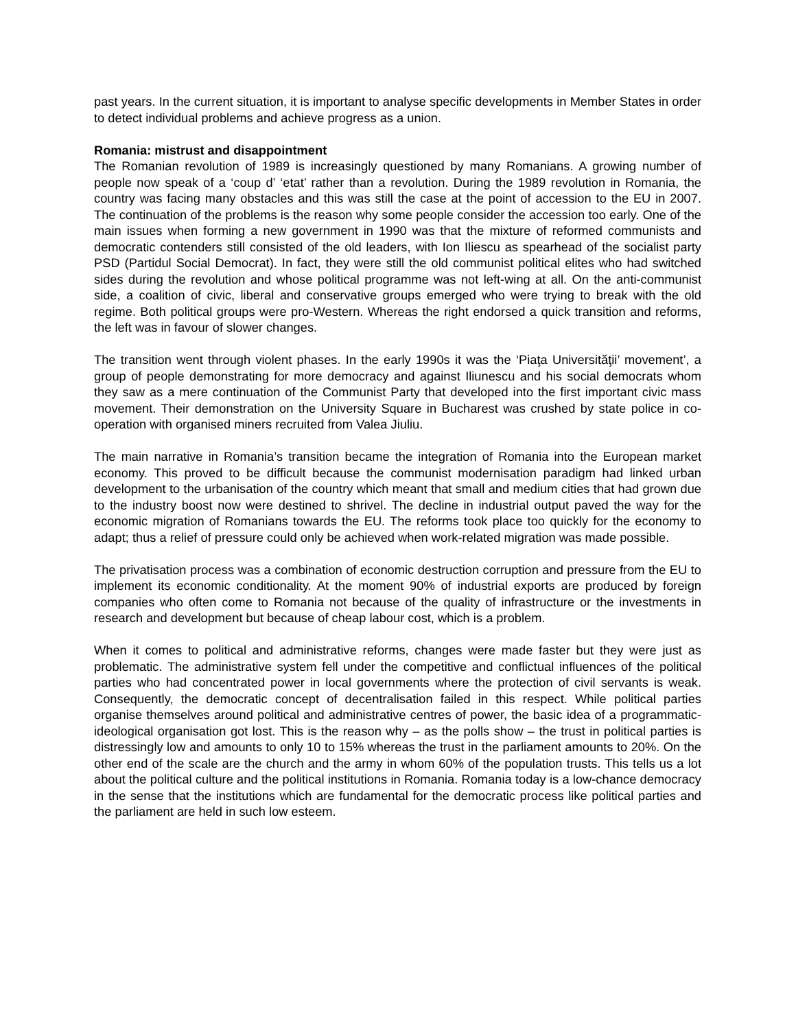past years. In the current situation, it is important to analyse specific developments in Member States in order to detect individual problems and achieve progress as a union.
Romania: mistrust and disappointment
The Romanian revolution of 1989 is increasingly questioned by many Romanians. A growing number of people now speak of a ‘coup d’ ‘etat’ rather than a revolution. During the 1989 revolution in Romania, the country was facing many obstacles and this was still the case at the point of accession to the EU in 2007. The continuation of the problems is the reason why some people consider the accession too early. One of the main issues when forming a new government in 1990 was that the mixture of reformed communists and democratic contenders still consisted of the old leaders, with Ion Iliescu as spearhead of the socialist party PSD (Partidul Social Democrat). In fact, they were still the old communist political elites who had switched sides during the revolution and whose political programme was not left-wing at all. On the anti-communist side, a coalition of civic, liberal and conservative groups emerged who were trying to break with the old regime. Both political groups were pro-Western. Whereas the right endorsed a quick transition and reforms, the left was in favour of slower changes.
The transition went through violent phases. In the early 1990s it was the ‘Piaţa Universităţii’ movement’, a group of people demonstrating for more democracy and against Iliunescu and his social democrats whom they saw as a mere continuation of the Communist Party that developed into the first important civic mass movement. Their demonstration on the University Square in Bucharest was crushed by state police in co-operation with organised miners recruited from Valea Jiuliu.
The main narrative in Romania’s transition became the integration of Romania into the European market economy. This proved to be difficult because the communist modernisation paradigm had linked urban development to the urbanisation of the country which meant that small and medium cities that had grown due to the industry boost now were destined to shrivel. The decline in industrial output paved the way for the economic migration of Romanians towards the EU. The reforms took place too quickly for the economy to adapt; thus a relief of pressure could only be achieved when work-related migration was made possible.
The privatisation process was a combination of economic destruction corruption and pressure from the EU to implement its economic conditionality. At the moment 90% of industrial exports are produced by foreign companies who often come to Romania not because of the quality of infrastructure or the investments in research and development but because of cheap labour cost, which is a problem.
When it comes to political and administrative reforms, changes were made faster but they were just as problematic. The administrative system fell under the competitive and conflictual influences of the political parties who had concentrated power in local governments where the protection of civil servants is weak. Consequently, the democratic concept of decentralisation failed in this respect. While political parties organise themselves around political and administrative centres of power, the basic idea of a programmatic-ideological organisation got lost. This is the reason why – as the polls show – the trust in political parties is distressingly low and amounts to only 10 to 15% whereas the trust in the parliament amounts to 20%. On the other end of the scale are the church and the army in whom 60% of the population trusts. This tells us a lot about the political culture and the political institutions in Romania. Romania today is a low-chance democracy in the sense that the institutions which are fundamental for the democratic process like political parties and the parliament are held in such low esteem.